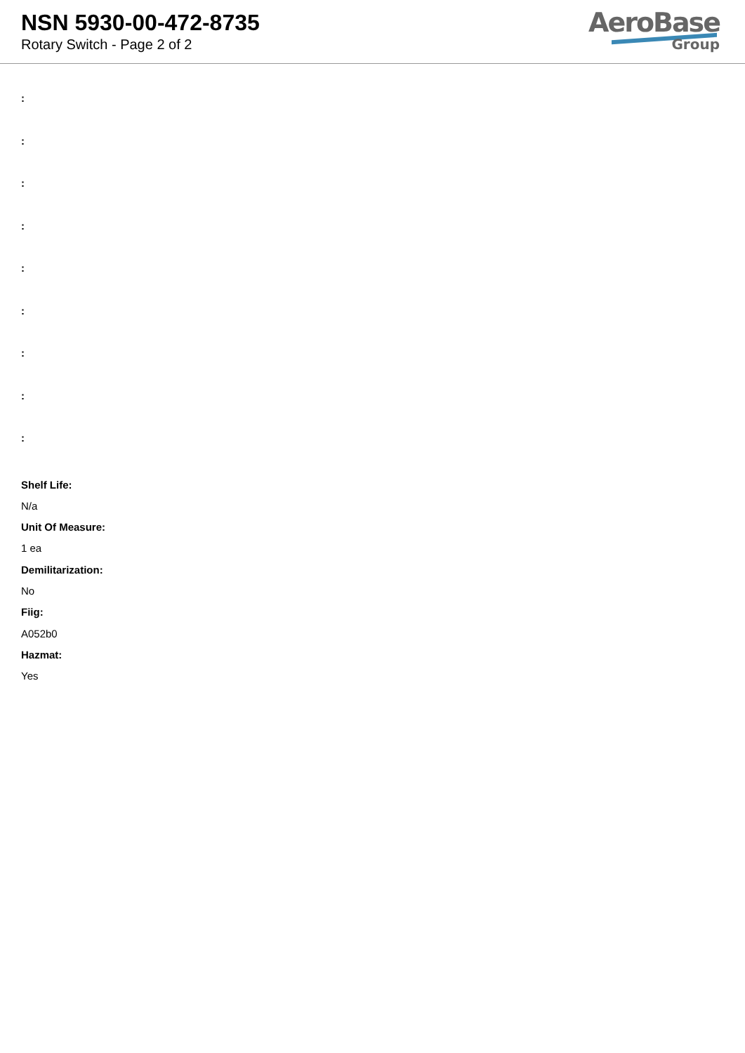NSN 5930-00-472-8735
Rotary Switch - Page 2 of 2
AeroBase
Group
:
:
:
:
:
:
:
:
:
Shelf Life:
N/a
Unit Of Measure:
1 ea
Demilitarization:
No
Fiig:
A052b0
Hazmat:
Yes